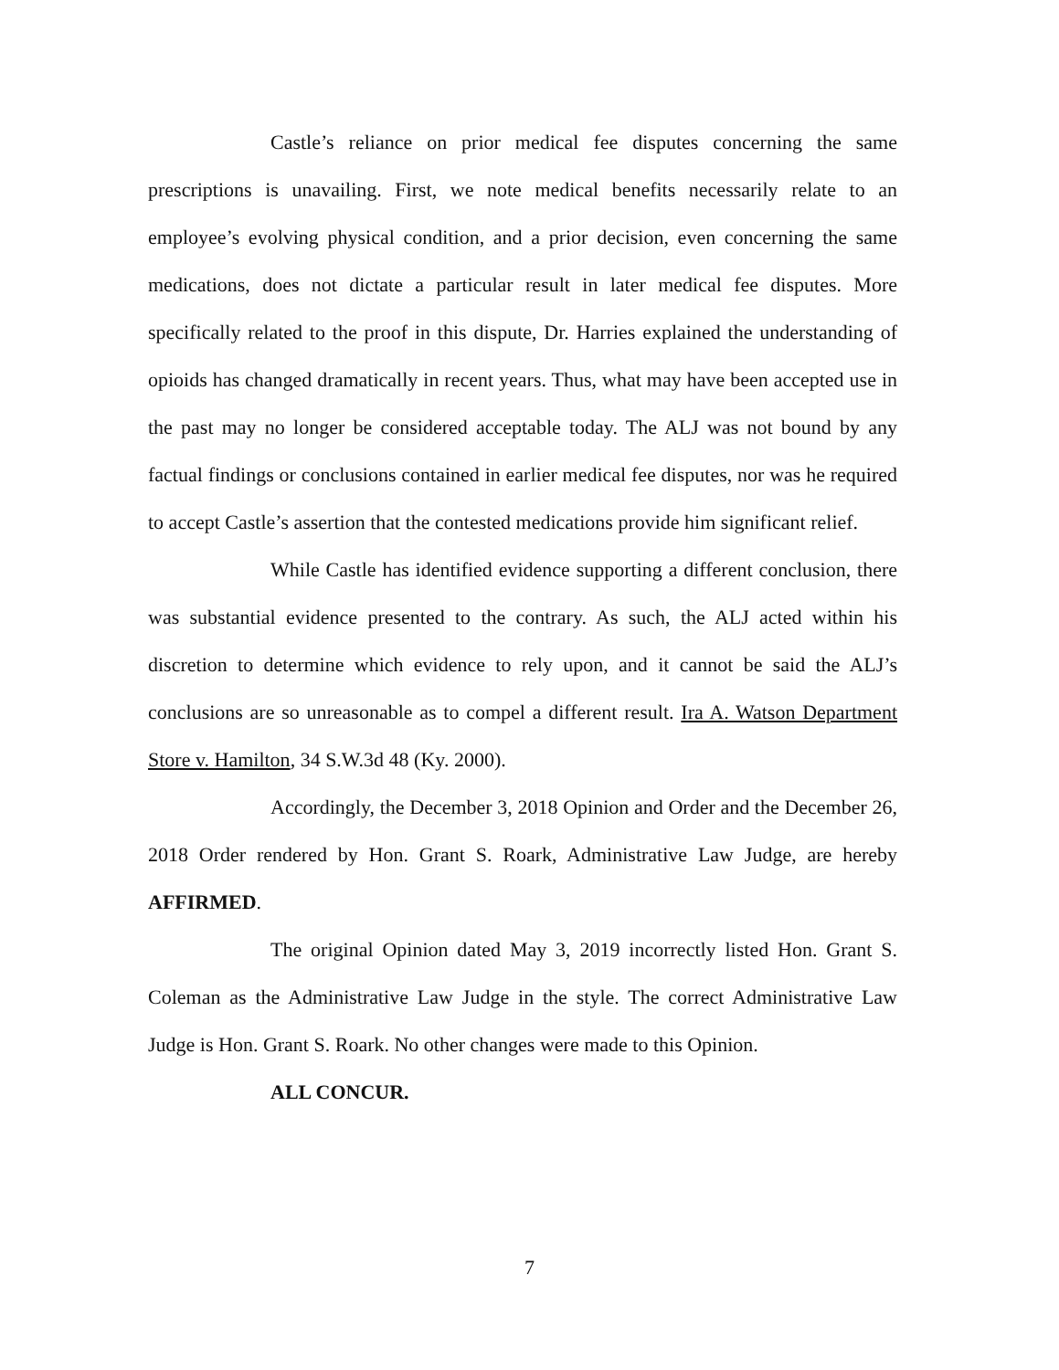Castle’s reliance on prior medical fee disputes concerning the same prescriptions is unavailing. First, we note medical benefits necessarily relate to an employee’s evolving physical condition, and a prior decision, even concerning the same medications, does not dictate a particular result in later medical fee disputes. More specifically related to the proof in this dispute, Dr. Harries explained the understanding of opioids has changed dramatically in recent years. Thus, what may have been accepted use in the past may no longer be considered acceptable today. The ALJ was not bound by any factual findings or conclusions contained in earlier medical fee disputes, nor was he required to accept Castle’s assertion that the contested medications provide him significant relief.
While Castle has identified evidence supporting a different conclusion, there was substantial evidence presented to the contrary. As such, the ALJ acted within his discretion to determine which evidence to rely upon, and it cannot be said the ALJ’s conclusions are so unreasonable as to compel a different result. Ira A. Watson Department Store v. Hamilton, 34 S.W.3d 48 (Ky. 2000).
Accordingly, the December 3, 2018 Opinion and Order and the December 26, 2018 Order rendered by Hon. Grant S. Roark, Administrative Law Judge, are hereby AFFIRMED.
The original Opinion dated May 3, 2019 incorrectly listed Hon. Grant S. Coleman as the Administrative Law Judge in the style. The correct Administrative Law Judge is Hon. Grant S. Roark. No other changes were made to this Opinion.
ALL CONCUR.
7